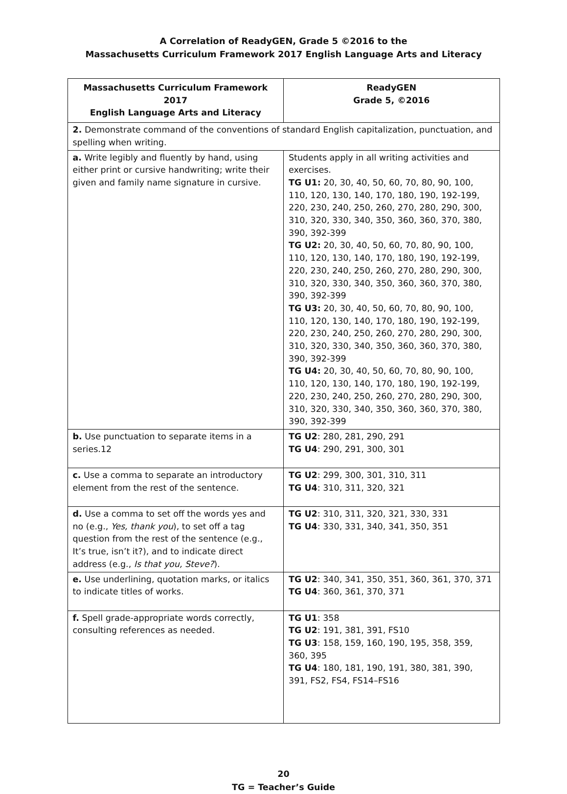A Correlation of ReadyGEN, Grade 5 ©2016 to the
Massachusetts Curriculum Framework 2017 English Language Arts and Literacy
| Massachusetts Curriculum Framework 2017 English Language Arts and Literacy | ReadyGEN Grade 5, ©2016 |
| --- | --- |
| 2. Demonstrate command of the conventions of standard English capitalization, punctuation, and spelling when writing. | |
| a. Write legibly and fluently by hand, using either print or cursive handwriting; write their given and family name signature in cursive. | Students apply in all writing activities and exercises. TG U1: 20, 30, 40, 50, 60, 70, 80, 90, 100, 110, 120, 130, 140, 170, 180, 190, 192-199, 220, 230, 240, 250, 260, 270, 280, 290, 300, 310, 320, 330, 340, 350, 360, 360, 370, 380, 390, 392-399 TG U2: 20, 30, 40, 50, 60, 70, 80, 90, 100, 110, 120, 130, 140, 170, 180, 190, 192-199, 220, 230, 240, 250, 260, 270, 280, 290, 300, 310, 320, 330, 340, 350, 360, 360, 370, 380, 390, 392-399 TG U3: 20, 30, 40, 50, 60, 70, 80, 90, 100, 110, 120, 130, 140, 170, 180, 190, 192-199, 220, 230, 240, 250, 260, 270, 280, 290, 300, 310, 320, 330, 340, 350, 360, 360, 370, 380, 390, 392-399 TG U4: 20, 30, 40, 50, 60, 70, 80, 90, 100, 110, 120, 130, 140, 170, 180, 190, 192-199, 220, 230, 240, 250, 260, 270, 280, 290, 300, 310, 320, 330, 340, 350, 360, 360, 370, 380, 390, 392-399 |
| b. Use punctuation to separate items in a series.12 | TG U2 : 280, 281, 290, 291 TG U4 : 290, 291, 300, 301 |
| c. Use a comma to separate an introductory element from the rest of the sentence. | TG U2 : 299, 300, 301, 310, 311 TG U4 : 310, 311, 320, 321 |
| d. Use a comma to set off the words yes and no (e.g., Yes, thank you ), to set off a tag question from the rest of the sentence (e.g., It’s true, isn’t it?), and to indicate direct address (e.g., Is that you, Steve? ). | TG U2 : 310, 311, 320, 321, 330, 331 TG U4 : 330, 331, 340, 341, 350, 351 |
| e. Use underlining, quotation marks, or italics to indicate titles of works. | TG U2 : 340, 341, 350, 351, 360, 361, 370, 371 TG U4 : 360, 361, 370, 371 |
| f. Spell grade-appropriate words correctly, consulting references as needed. | TG U1 : 358 TG U2 : 191, 381, 391, FS10 TG U3 : 158, 159, 160, 190, 195, 358, 359, 360, 395 TG U4 : 180, 181, 190, 191, 380, 381, 390, 391, FS2, FS4, FS14–FS16 |
20
TG = Teacher’s Guide